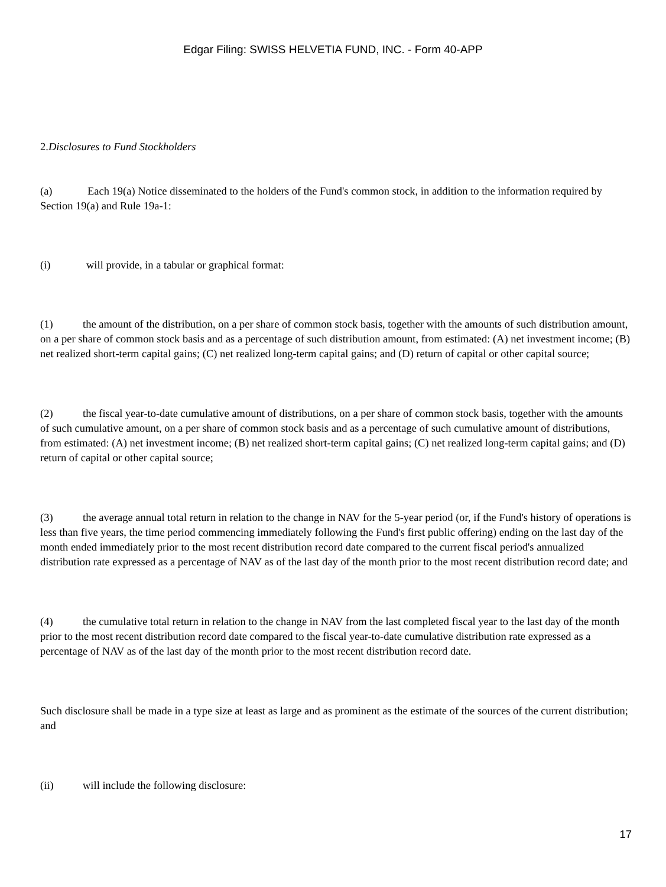Edgar Filing: SWISS HELVETIA FUND, INC. - Form 40-APP
2.Disclosures to Fund Stockholders
(a) Each 19(a) Notice disseminated to the holders of the Fund's common stock, in addition to the information required by Section 19(a) and Rule 19a-1:
(i) will provide, in a tabular or graphical format:
(1) the amount of the distribution, on a per share of common stock basis, together with the amounts of such distribution amount, on a per share of common stock basis and as a percentage of such distribution amount, from estimated: (A) net investment income; (B) net realized short-term capital gains; (C) net realized long-term capital gains; and (D) return of capital or other capital source;
(2) the fiscal year-to-date cumulative amount of distributions, on a per share of common stock basis, together with the amounts of such cumulative amount, on a per share of common stock basis and as a percentage of such cumulative amount of distributions, from estimated: (A) net investment income; (B) net realized short-term capital gains; (C) net realized long-term capital gains; and (D) return of capital or other capital source;
(3) the average annual total return in relation to the change in NAV for the 5-year period (or, if the Fund's history of operations is less than five years, the time period commencing immediately following the Fund's first public offering) ending on the last day of the month ended immediately prior to the most recent distribution record date compared to the current fiscal period's annualized distribution rate expressed as a percentage of NAV as of the last day of the month prior to the most recent distribution record date; and
(4) the cumulative total return in relation to the change in NAV from the last completed fiscal year to the last day of the month prior to the most recent distribution record date compared to the fiscal year-to-date cumulative distribution rate expressed as a percentage of NAV as of the last day of the month prior to the most recent distribution record date.
Such disclosure shall be made in a type size at least as large and as prominent as the estimate of the sources of the current distribution; and
(ii) will include the following disclosure:
17